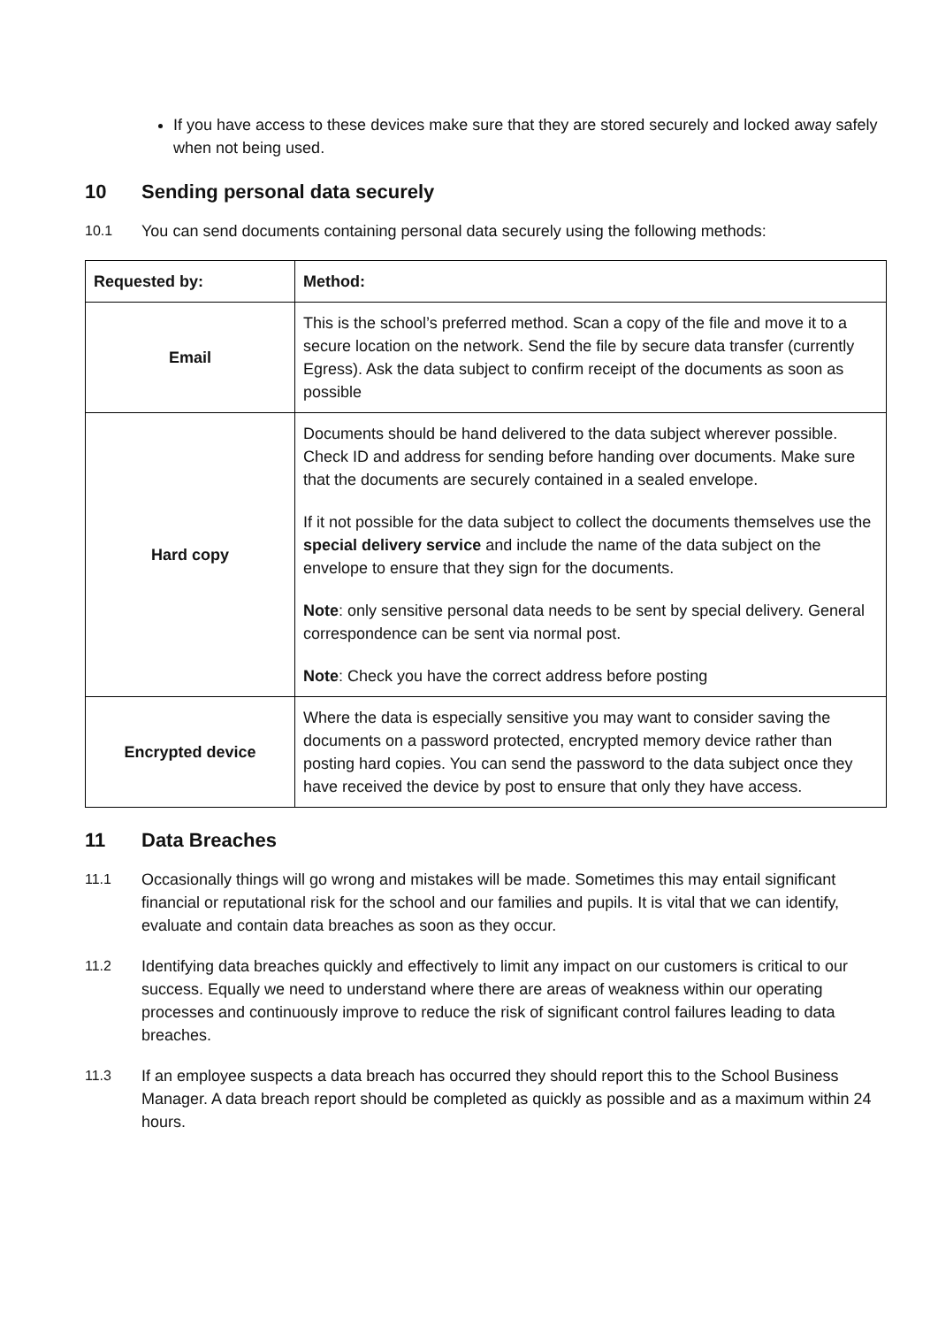If you have access to these devices make sure that they are stored securely and locked away safely when not being used.
10 Sending personal data securely
10.1 You can send documents containing personal data securely using the following methods:
| Requested by: | Method: |
| --- | --- |
| Email | This is the school’s preferred method. Scan a copy of the file and move it to a secure location on the network. Send the file by secure data transfer (currently Egress). Ask the data subject to confirm receipt of the documents as soon as possible |
| Hard copy | Documents should be hand delivered to the data subject wherever possible. Check ID and address for sending before handing over documents. Make sure that the documents are securely contained in a sealed envelope. If it not possible for the data subject to collect the documents themselves use the special delivery service and include the name of the data subject on the envelope to ensure that they sign for the documents. Note : only sensitive personal data needs to be sent by special delivery. General correspondence can be sent via normal post. Note : Check you have the correct address before posting |
| Encrypted device | Where the data is especially sensitive you may want to consider saving the documents on a password protected, encrypted memory device rather than posting hard copies. You can send the password to the data subject once they have received the device by post to ensure that only they have access. |
11 Data Breaches
11.1 Occasionally things will go wrong and mistakes will be made. Sometimes this may entail significant financial or reputational risk for the school and our families and pupils. It is vital that we can identify, evaluate and contain data breaches as soon as they occur.
11.2 Identifying data breaches quickly and effectively to limit any impact on our customers is critical to our success. Equally we need to understand where there are areas of weakness within our operating processes and continuously improve to reduce the risk of significant control failures leading to data breaches.
11.3 If an employee suspects a data breach has occurred they should report this to the School Business Manager. A data breach report should be completed as quickly as possible and as a maximum within 24 hours.